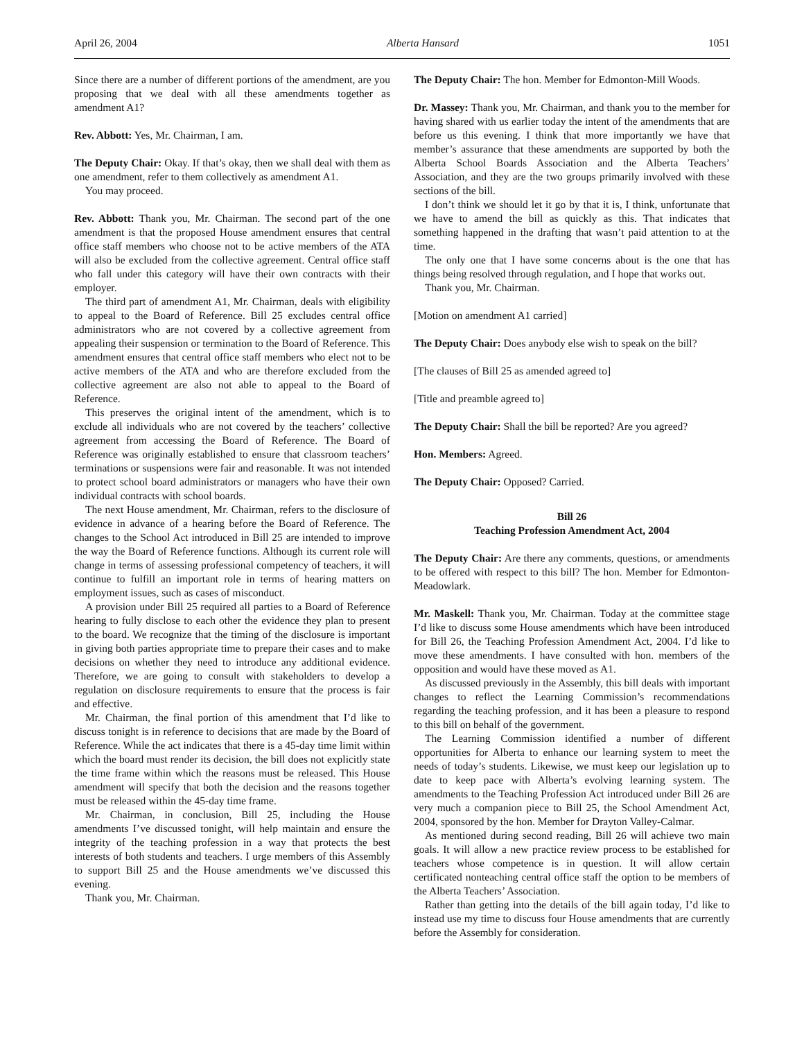April 26, 2004 Alberta Hansard 1051
Since there are a number of different portions of the amendment, are you proposing that we deal with all these amendments together as amendment A1?
Rev. Abbott: Yes, Mr. Chairman, I am.
The Deputy Chair: Okay. If that’s okay, then we shall deal with them as one amendment, refer to them collectively as amendment A1.
You may proceed.
Rev. Abbott: Thank you, Mr. Chairman. The second part of the one amendment is that the proposed House amendment ensures that central office staff members who choose not to be active members of the ATA will also be excluded from the collective agreement. Central office staff who fall under this category will have their own contracts with their employer.
The third part of amendment A1, Mr. Chairman, deals with eligibility to appeal to the Board of Reference. Bill 25 excludes central office administrators who are not covered by a collective agreement from appealing their suspension or termination to the Board of Reference. This amendment ensures that central office staff members who elect not to be active members of the ATA and who are therefore excluded from the collective agreement are also not able to appeal to the Board of Reference.
This preserves the original intent of the amendment, which is to exclude all individuals who are not covered by the teachers’ collective agreement from accessing the Board of Reference. The Board of Reference was originally established to ensure that classroom teachers’ terminations or suspensions were fair and reasonable. It was not intended to protect school board administrators or managers who have their own individual contracts with school boards.
The next House amendment, Mr. Chairman, refers to the disclosure of evidence in advance of a hearing before the Board of Reference. The changes to the School Act introduced in Bill 25 are intended to improve the way the Board of Reference functions. Although its current role will change in terms of assessing professional competency of teachers, it will continue to fulfill an important role in terms of hearing matters on employment issues, such as cases of misconduct.
A provision under Bill 25 required all parties to a Board of Reference hearing to fully disclose to each other the evidence they plan to present to the board. We recognize that the timing of the disclosure is important in giving both parties appropriate time to prepare their cases and to make decisions on whether they need to introduce any additional evidence. Therefore, we are going to consult with stakeholders to develop a regulation on disclosure requirements to ensure that the process is fair and effective.
Mr. Chairman, the final portion of this amendment that I’d like to discuss tonight is in reference to decisions that are made by the Board of Reference. While the act indicates that there is a 45-day time limit within which the board must render its decision, the bill does not explicitly state the time frame within which the reasons must be released. This House amendment will specify that both the decision and the reasons together must be released within the 45-day time frame.
Mr. Chairman, in conclusion, Bill 25, including the House amendments I’ve discussed tonight, will help maintain and ensure the integrity of the teaching profession in a way that protects the best interests of both students and teachers. I urge members of this Assembly to support Bill 25 and the House amendments we’ve discussed this evening.
Thank you, Mr. Chairman.
The Deputy Chair: The hon. Member for Edmonton-Mill Woods.
Dr. Massey: Thank you, Mr. Chairman, and thank you to the member for having shared with us earlier today the intent of the amendments that are before us this evening. I think that more importantly we have that member’s assurance that these amendments are supported by both the Alberta School Boards Association and the Alberta Teachers’ Association, and they are the two groups primarily involved with these sections of the bill.
I don’t think we should let it go by that it is, I think, unfortunate that we have to amend the bill as quickly as this. That indicates that something happened in the drafting that wasn’t paid attention to at the time.
The only one that I have some concerns about is the one that has things being resolved through regulation, and I hope that works out.
Thank you, Mr. Chairman.
[Motion on amendment A1 carried]
The Deputy Chair: Does anybody else wish to speak on the bill?
[The clauses of Bill 25 as amended agreed to]
[Title and preamble agreed to]
The Deputy Chair: Shall the bill be reported? Are you agreed?
Hon. Members: Agreed.
The Deputy Chair: Opposed? Carried.
Bill 26
Teaching Profession Amendment Act, 2004
The Deputy Chair: Are there any comments, questions, or amendments to be offered with respect to this bill? The hon. Member for Edmonton-Meadowlark.
Mr. Maskell: Thank you, Mr. Chairman. Today at the committee stage I’d like to discuss some House amendments which have been introduced for Bill 26, the Teaching Profession Amendment Act, 2004. I’d like to move these amendments. I have consulted with hon. members of the opposition and would have these moved as A1.
As discussed previously in the Assembly, this bill deals with important changes to reflect the Learning Commission’s recommendations regarding the teaching profession, and it has been a pleasure to respond to this bill on behalf of the government.
The Learning Commission identified a number of different opportunities for Alberta to enhance our learning system to meet the needs of today’s students. Likewise, we must keep our legislation up to date to keep pace with Alberta’s evolving learning system. The amendments to the Teaching Profession Act introduced under Bill 26 are very much a companion piece to Bill 25, the School Amendment Act, 2004, sponsored by the hon. Member for Drayton Valley-Calmar.
As mentioned during second reading, Bill 26 will achieve two main goals. It will allow a new practice review process to be established for teachers whose competence is in question. It will allow certain certificated nonteaching central office staff the option to be members of the Alberta Teachers’ Association.
Rather than getting into the details of the bill again today, I’d like to instead use my time to discuss four House amendments that are currently before the Assembly for consideration.